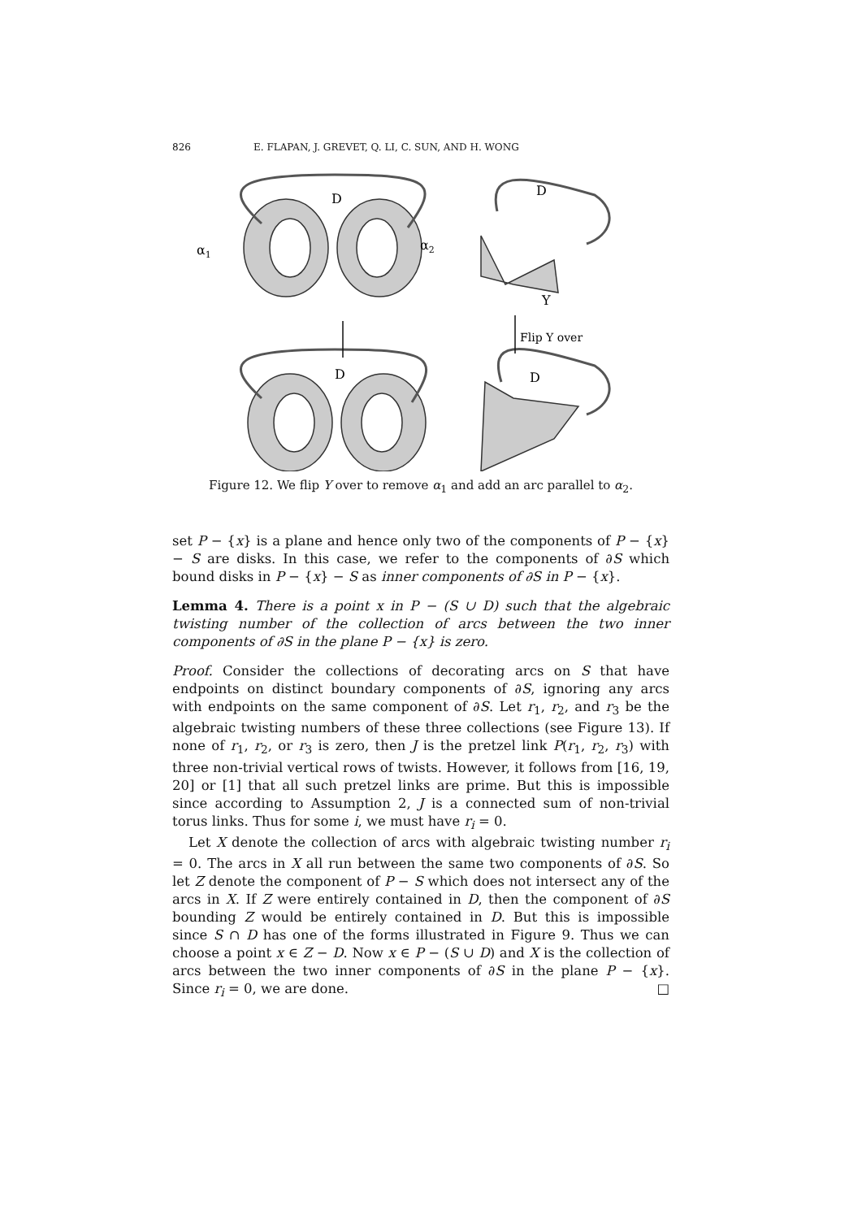826 E. FLAPAN, J. GREVET, Q. LI, C. SUN, AND H. WONG
D
D
D
D
α1
α2
Y
Flip Y over
Figure 12. We flip Y over to remove α<sub>1</sub> and add an arc parallel to α<sub>2</sub>.
set P − {x} is a plane and hence only two of the components of P − {x} − S are disks. In this case, we refer to the components of ∂S which bound disks in P − {x} − S as inner components of ∂S in P − {x}.
Lemma 4. There is a point x in P − (S ∪ D) such that the algebraic twisting number of the collection of arcs between the two inner components of ∂S in the plane P − {x} is zero.
Proof. Consider the collections of decorating arcs on S that have endpoints on distinct boundary components of ∂S, ignoring any arcs with endpoints on the same component of ∂S. Let r<sub>1</sub>, r<sub>2</sub>, and r<sub>3</sub> be the algebraic twisting numbers of these three collections (see Figure 13). If none of r<sub>1</sub>, r<sub>2</sub>, or r<sub>3</sub> is zero, then J is the pretzel link P(r<sub>1</sub>, r<sub>2</sub>, r<sub>3</sub>) with three non-trivial vertical rows of twists. However, it follows from [16, 19, 20] or [1] that all such pretzel links are prime. But this is impossible since according to Assumption 2, J is a connected sum of non-trivial torus links. Thus for some i, we must have r<sub>i</sub> = 0.
Let X denote the collection of arcs with algebraic twisting number r<sub>i</sub> = 0. The arcs in X all run between the same two components of ∂S. So let Z denote the component of P − S which does not intersect any of the arcs in X. If Z were entirely contained in D, then the component of ∂S bounding Z would be entirely contained in D. But this is impossible since S ∩ D has one of the forms illustrated in Figure 9. Thus we can choose a point x ∈ Z − D. Now x ∈ P − (S ∪ D) and X is the collection of arcs between the two inner components of ∂S in the plane P − {x}. Since r<sub>i</sub> = 0, we are done. □